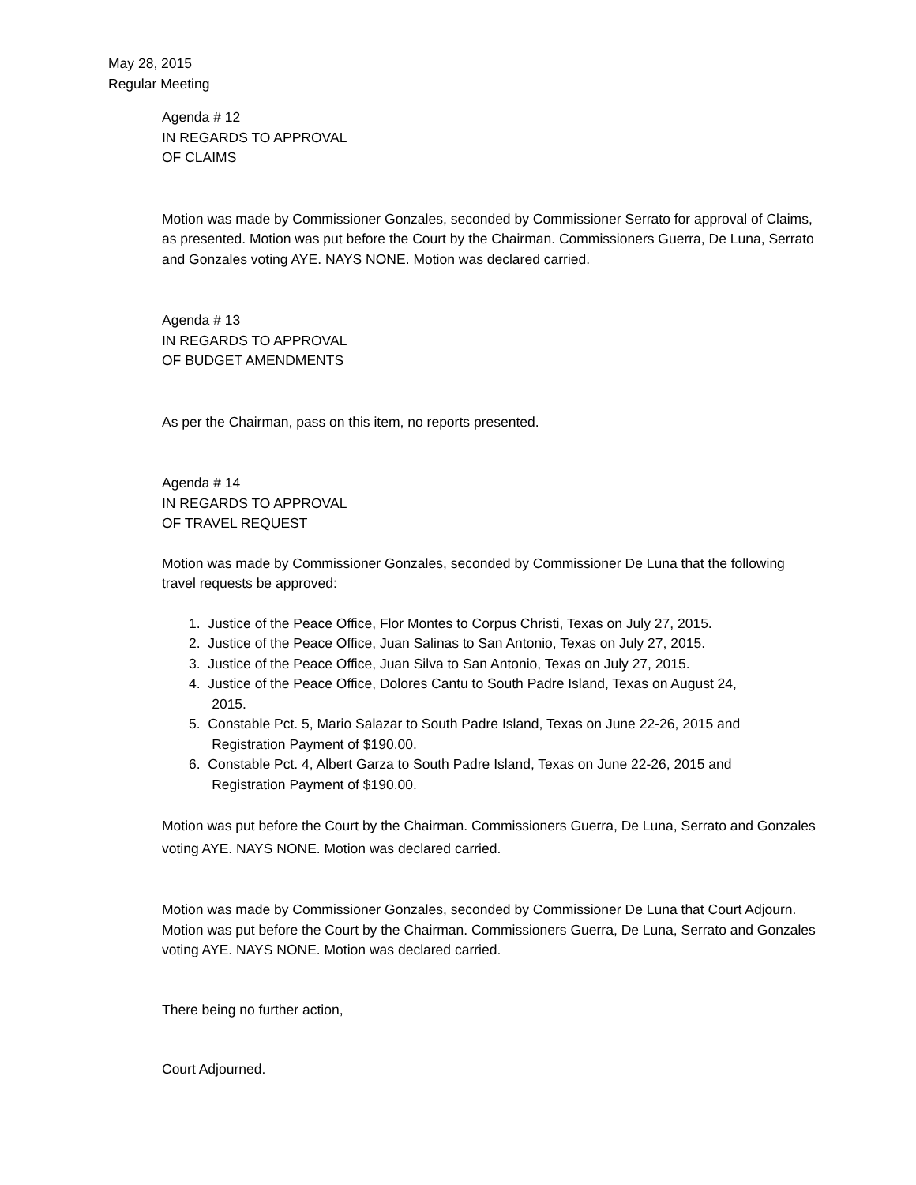May 28, 2015
Regular Meeting
Agenda # 12
IN REGARDS TO APPROVAL
OF CLAIMS
Motion was made by Commissioner Gonzales, seconded by Commissioner Serrato for approval of Claims, as presented. Motion was put before the Court by the Chairman. Commissioners Guerra, De Luna, Serrato and Gonzales voting AYE. NAYS NONE. Motion was declared carried.
Agenda # 13
IN REGARDS TO APPROVAL
OF BUDGET AMENDMENTS
As per the Chairman, pass on this item, no reports presented.
Agenda # 14
IN REGARDS TO APPROVAL
OF TRAVEL REQUEST
Motion was made by Commissioner Gonzales, seconded by Commissioner De Luna that the following travel requests be approved:
1. Justice of the Peace Office, Flor Montes to Corpus Christi, Texas on July 27, 2015.
2. Justice of the Peace Office, Juan Salinas to San Antonio, Texas on July 27, 2015.
3. Justice of the Peace Office, Juan Silva to San Antonio, Texas on July 27, 2015.
4. Justice of the Peace Office, Dolores Cantu to South Padre Island, Texas on August 24,
2015.
5. Constable Pct. 5, Mario Salazar to South Padre Island, Texas on June 22-26, 2015 and
Registration Payment of $190.00.
6. Constable Pct. 4, Albert Garza to South Padre Island, Texas on June 22-26, 2015 and
Registration Payment of $190.00.
Motion was put before the Court by the Chairman. Commissioners Guerra, De Luna, Serrato and Gonzales voting AYE. NAYS NONE. Motion was declared carried.
Motion was made by Commissioner Gonzales, seconded by Commissioner De Luna that Court Adjourn. Motion was put before the Court by the Chairman. Commissioners Guerra, De Luna, Serrato and Gonzales voting AYE. NAYS NONE. Motion was declared carried.
There being no further action,
Court Adjourned.